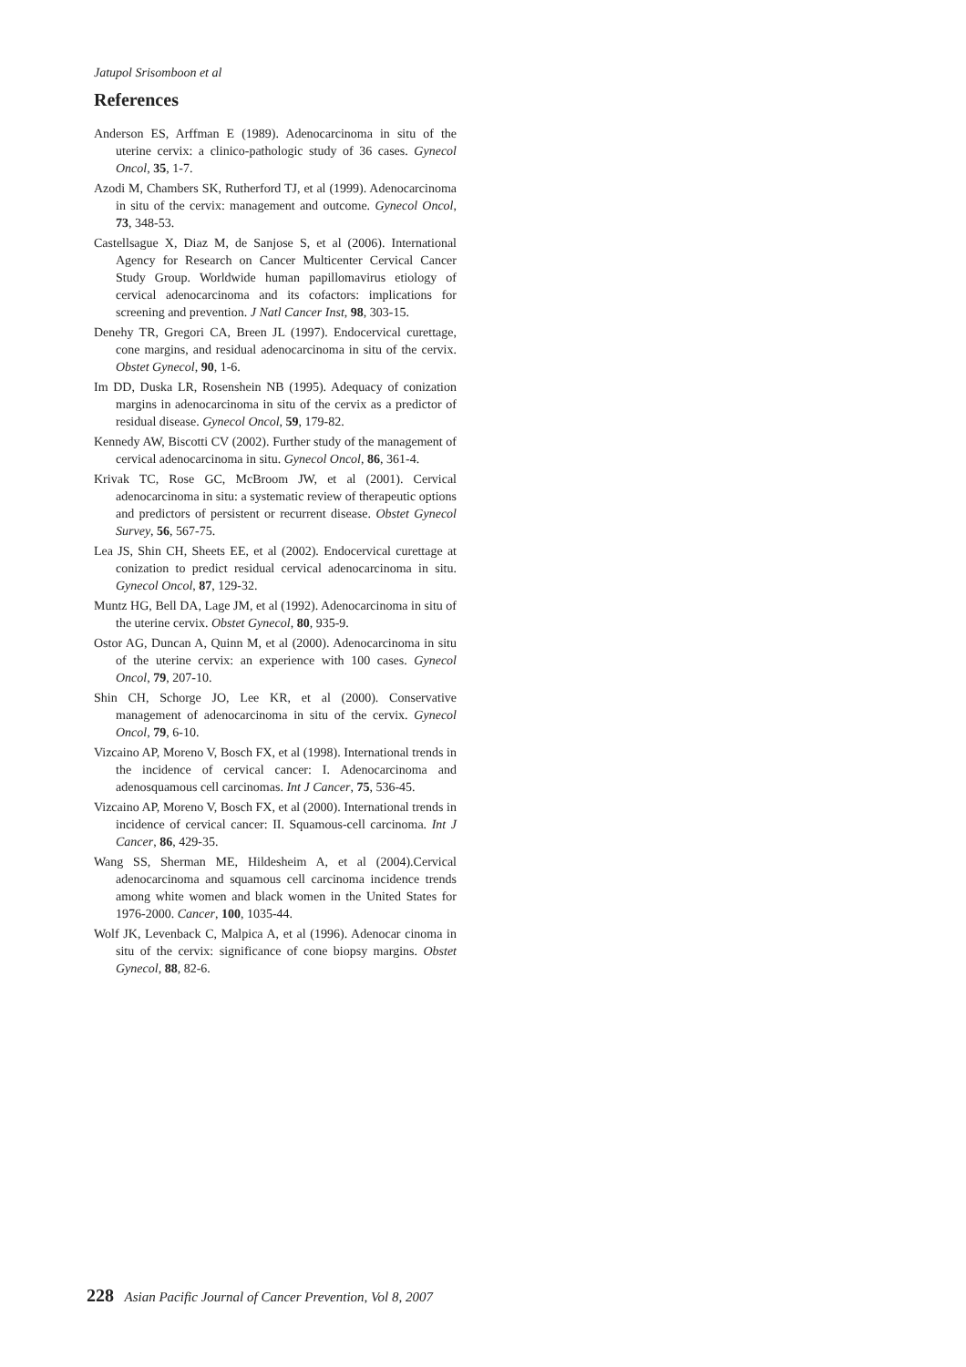Jatupol Srisomboon et al
References
Anderson ES, Arffman E (1989). Adenocarcinoma in situ of the uterine cervix: a clinico-pathologic study of 36 cases. Gynecol Oncol, 35, 1-7.
Azodi M, Chambers SK, Rutherford TJ, et al (1999). Adenocarcinoma in situ of the cervix: management and outcome. Gynecol Oncol, 73, 348-53.
Castellsague X, Diaz M, de Sanjose S, et al (2006). International Agency for Research on Cancer Multicenter Cervical Cancer Study Group. Worldwide human papillomavirus etiology of cervical adenocarcinoma and its cofactors: implications for screening and prevention. J Natl Cancer Inst, 98, 303-15.
Denehy TR, Gregori CA, Breen JL (1997). Endocervical curettage, cone margins, and residual adenocarcinoma in situ of the cervix. Obstet Gynecol, 90, 1-6.
Im DD, Duska LR, Rosenshein NB (1995). Adequacy of conization margins in adenocarcinoma in situ of the cervix as a predictor of residual disease. Gynecol Oncol, 59, 179-82.
Kennedy AW, Biscotti CV (2002). Further study of the management of cervical adenocarcinoma in situ. Gynecol Oncol, 86, 361-4.
Krivak TC, Rose GC, McBroom JW, et al (2001). Cervical adenocarcinoma in situ: a systematic review of therapeutic options and predictors of persistent or recurrent disease. Obstet Gynecol Survey, 56, 567-75.
Lea JS, Shin CH, Sheets EE, et al (2002). Endocervical curettage at conization to predict residual cervical adenocarcinoma in situ. Gynecol Oncol, 87, 129-32.
Muntz HG, Bell DA, Lage JM, et al (1992). Adenocarcinoma in situ of the uterine cervix. Obstet Gynecol, 80, 935-9.
Ostor AG, Duncan A, Quinn M, et al (2000). Adenocarcinoma in situ of the uterine cervix: an experience with 100 cases. Gynecol Oncol, 79, 207-10.
Shin CH, Schorge JO, Lee KR, et al (2000). Conservative management of adenocarcinoma in situ of the cervix. Gynecol Oncol, 79, 6-10.
Vizcaino AP, Moreno V, Bosch FX, et al (1998). International trends in the incidence of cervical cancer: I. Adenocarcinoma and adenosquamous cell carcinomas. Int J Cancer, 75, 536-45.
Vizcaino AP, Moreno V, Bosch FX, et al (2000). International trends in incidence of cervical cancer: II. Squamous-cell carcinoma. Int J Cancer, 86, 429-35.
Wang SS, Sherman ME, Hildesheim A, et al (2004).Cervical adenocarcinoma and squamous cell carcinoma incidence trends among white women and black women in the United States for 1976-2000. Cancer, 100, 1035-44.
Wolf JK, Levenback C, Malpica A, et al (1996). Adenocar cinoma in situ of the cervix: significance of cone biopsy margins. Obstet Gynecol, 88, 82-6.
228 Asian Pacific Journal of Cancer Prevention, Vol 8, 2007